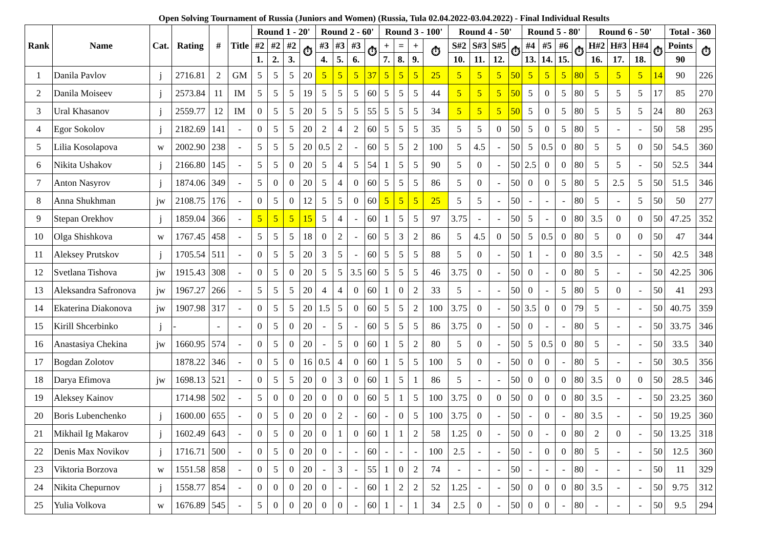Open Solving Tournament of Russia (Juniors and Women) (Russia, Tula 02.04.2022-03.04.2022) - Final Individual Results
| Rank | Name | Cat. | Rating | # | Title | Round 1 - 20' | | | | Round 2 - 60' | | | | Round 3 - 100' | | | | Round 4 - 50' | | | | Round 5 - 80' | | | | Round 6 - 50' | | | | Total - 360 | |
| --- | --- | --- | --- | --- | --- | --- | --- | --- | --- | --- | --- | --- | --- | --- | --- | --- | --- | --- | --- | --- | --- | --- | --- | --- | --- | --- | --- | --- | --- | --- | --- |
| | | | | | | #2 | #2 | #2 | ⏱ | #3 | #3 | #3 | ⏱ | + | = | + | ⏱ | S#2 | S#3 | S#5 | ⏱ | #4 | #5 | #6 | ⏱ | H#2 | H#3 | H#4 | ⏱ | Points | ⏱ |
| | | | | | | 1. | 2. | 3. | | 4. | 5. | 6. | | 7. | 8. | 9. | | 10. | 11. | 12. | | 13. | 14. | 15. | | 16. | 17. | 18. | | 90 | |
| 1 | Danila Pavlov | j | 2716.81 | 2 | GM | 5 | 5 | 5 | 20 | 5 | 5 | 5 | 37 | 5 | 5 | 5 | 25 | 5 | 5 | 5 | 50 | 5 | 5 | 5 | 80 | 5 | 5 | 5 | 14 | 90 | 226 |
| 2 | Danila Moiseev | j | 2573.84 | 11 | IM | 5 | 5 | 5 | 19 | 5 | 5 | 5 | 60 | 5 | 5 | 5 | 44 | 5 | 5 | 5 | 50 | 5 | 0 | 5 | 80 | 5 | 5 | 5 | 17 | 85 | 270 |
| 3 | Ural Khasanov | j | 2559.77 | 12 | IM | 0 | 5 | 5 | 20 | 5 | 5 | 5 | 55 | 5 | 5 | 5 | 34 | 5 | 5 | 5 | 50 | 5 | 0 | 5 | 80 | 5 | 5 | 5 | 24 | 80 | 263 |
| 4 | Egor Sokolov | j | 2182.69 | 141 | - | 0 | 5 | 5 | 20 | 2 | 4 | 2 | 60 | 5 | 5 | 5 | 35 | 5 | 5 | 0 | 50 | 5 | 0 | 5 | 80 | 5 | - | - | 50 | 58 | 295 |
| 5 | Lilia Kosolapova | w | 2002.90 | 238 | - | 5 | 5 | 5 | 20 | 0.5 | 2 | - | 60 | 5 | 5 | 2 | 100 | 5 | 4.5 | - | 50 | 5 | 0.5 | 0 | 80 | 5 | 5 | 0 | 50 | 54.5 | 360 |
| 6 | Nikita Ushakov | j | 2166.80 | 145 | - | 5 | 5 | 0 | 20 | 5 | 4 | 5 | 54 | 1 | 5 | 5 | 90 | 5 | 0 | - | 50 | 2.5 | 0 | 0 | 80 | 5 | 5 | - | 50 | 52.5 | 344 |
| 7 | Anton Nasyrov | j | 1874.06 | 349 | - | 5 | 0 | 0 | 20 | 5 | 4 | 0 | 60 | 5 | 5 | 5 | 86 | 5 | 0 | - | 50 | 0 | 0 | 5 | 80 | 5 | 2.5 | 5 | 50 | 51.5 | 346 |
| 8 | Anna Shukhman | jw | 2108.75 | 176 | - | 0 | 5 | 0 | 12 | 5 | 5 | 0 | 60 | 5 | 5 | 5 | 25 | 5 | 5 | - | 50 | - | - | - | 80 | 5 | - | 5 | 50 | 50 | 277 |
| 9 | Stepan Orekhov | j | 1859.04 | 366 | - | 5 | 5 | 5 | 15 | 5 | 4 | - | 60 | 1 | 5 | 5 | 97 | 3.75 | - | - | 50 | 5 | - | 0 | 80 | 3.5 | 0 | 0 | 50 | 47.25 | 352 |
| 10 | Olga Shishkova | w | 1767.45 | 458 | - | 5 | 5 | 5 | 18 | 0 | 2 | - | 60 | 5 | 3 | 2 | 86 | 5 | 4.5 | 0 | 50 | 5 | 0.5 | 0 | 80 | 5 | 0 | 0 | 50 | 47 | 344 |
| 11 | Aleksey Prutskov | j | 1705.54 | 511 | - | 0 | 5 | 5 | 20 | 3 | 5 | - | 60 | 5 | 5 | 5 | 88 | 5 | 0 | - | 50 | 1 | - | 0 | 80 | 3.5 | - | - | 50 | 42.5 | 348 |
| 12 | Svetlana Tishova | jw | 1915.43 | 308 | - | 0 | 5 | 0 | 20 | 5 | 5 | 3.5 | 60 | 5 | 5 | 5 | 46 | 3.75 | 0 | - | 50 | 0 | - | 0 | 80 | 5 | - | - | 50 | 42.25 | 306 |
| 13 | Aleksandra Safronova | jw | 1967.27 | 266 | - | 5 | 5 | 5 | 20 | 4 | 4 | 0 | 60 | 1 | 0 | 2 | 33 | 5 | - | - | 50 | 0 | - | 5 | 80 | 5 | 0 | - | 50 | 41 | 293 |
| 14 | Ekaterina Diakonova | jw | 1907.98 | 317 | - | 0 | 5 | 5 | 20 | 1.5 | 5 | 0 | 60 | 5 | 5 | 2 | 100 | 3.75 | 0 | - | 50 | 3.5 | 0 | 0 | 79 | 5 | - | - | 50 | 40.75 | 359 |
| 15 | Kirill Shcerbinko | j | - | - | - | 0 | 5 | 0 | 20 | - | 5 | - | 60 | 5 | 5 | 5 | 86 | 3.75 | 0 | - | 50 | 0 | - | - | 80 | 5 | - | - | 50 | 33.75 | 346 |
| 16 | Anastasiya Chekina | jw | 1660.95 | 574 | - | 0 | 5 | 0 | 20 | - | 5 | 0 | 60 | 1 | 5 | 2 | 80 | 5 | 0 | - | 50 | 5 | 0.5 | 0 | 80 | 5 | - | - | 50 | 33.5 | 340 |
| 17 | Bogdan Zolotov | | 1878.22 | 346 | - | 0 | 5 | 0 | 16 | 0.5 | 4 | 0 | 60 | 1 | 5 | 5 | 100 | 5 | 0 | - | 50 | 0 | 0 | - | 80 | 5 | - | - | 50 | 30.5 | 356 |
| 18 | Darya Efimova | jw | 1698.13 | 521 | - | 0 | 5 | 5 | 20 | 0 | 3 | 0 | 60 | 1 | 5 | 1 | 86 | 5 | - | - | 50 | 0 | 0 | 0 | 80 | 3.5 | 0 | 0 | 50 | 28.5 | 346 |
| 19 | Aleksey Kainov | | 1714.98 | 502 | - | 5 | 0 | 0 | 20 | 0 | 0 | 0 | 60 | 5 | 1 | 5 | 100 | 3.75 | 0 | 0 | 50 | 0 | 0 | 0 | 80 | 3.5 | - | - | 50 | 23.25 | 360 |
| 20 | Boris Lubenchenko | j | 1600.00 | 655 | - | 0 | 5 | 0 | 20 | 0 | 2 | - | 60 | - | 0 | 5 | 100 | 3.75 | 0 | - | 50 | - | 0 | - | 80 | 3.5 | - | - | 50 | 19.25 | 360 |
| 21 | Mikhail Ig Makarov | j | 1602.49 | 643 | - | 0 | 5 | 0 | 20 | 0 | 1 | 0 | 60 | 1 | 1 | 2 | 58 | 1.25 | 0 | - | 50 | 0 | - | 0 | 80 | 2 | 0 | - | 50 | 13.25 | 318 |
| 22 | Denis Max Novikov | j | 1716.71 | 500 | - | 0 | 5 | 0 | 20 | 0 | - | - | 60 | - | - | - | 100 | 2.5 | - | - | 50 | - | 0 | 0 | 80 | 5 | - | - | 50 | 12.5 | 360 |
| 23 | Viktoria Borzova | w | 1551.58 | 858 | - | 0 | 5 | 0 | 20 | - | 3 | - | 55 | 1 | 0 | 2 | 74 | - | - | - | 50 | - | - | - | 80 | - | - | - | 50 | 11 | 329 |
| 24 | Nikita Chepurnov | j | 1558.77 | 854 | - | 0 | 0 | 0 | 20 | 0 | - | - | 60 | 1 | 2 | 2 | 52 | 1.25 | - | - | 50 | 0 | 0 | 0 | 80 | 3.5 | - | - | 50 | 9.75 | 312 |
| 25 | Yulia Volkova | w | 1676.89 | 545 | - | 5 | 0 | 0 | 20 | 0 | 0 | - | 60 | 1 | - | 1 | 34 | 2.5 | 0 | - | 50 | 0 | 0 | - | 80 | - | - | - | 50 | 9.5 | 294 |